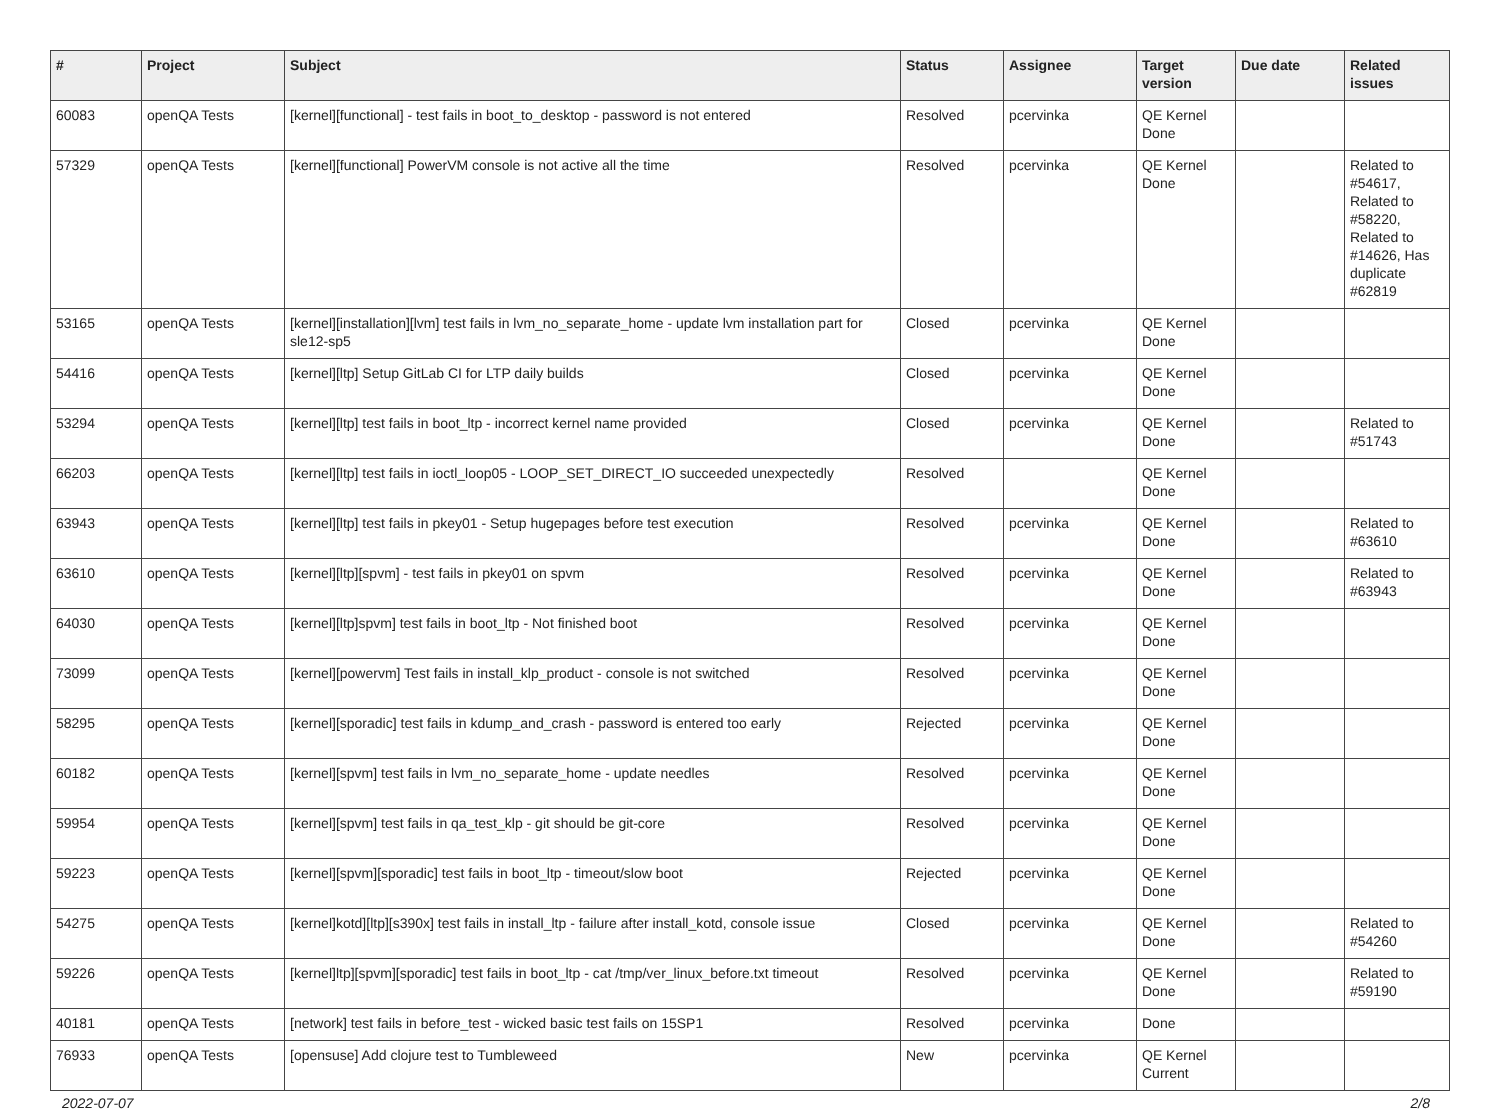| # | Project | Subject | Status | Assignee | Target version | Due date | Related issues |
| --- | --- | --- | --- | --- | --- | --- | --- |
| 60083 | openQA Tests | [kernel][functional] - test fails in boot_to_desktop - password is not entered | Resolved | pcervinka | QE Kernel Done | | |
| 57329 | openQA Tests | [kernel][functional] PowerVM console is not active all the time | Resolved | pcervinka | QE Kernel Done | | Related to #54617, Related to #58220, Related to #14626, Has duplicate #62819 |
| 53165 | openQA Tests | [kernel][installation][lvm] test fails in lvm_no_separate_home - update lvm installation part for sle12-sp5 | Closed | pcervinka | QE Kernel Done | | |
| 54416 | openQA Tests | [kernel][ltp] Setup GitLab CI for LTP daily builds | Closed | pcervinka | QE Kernel Done | | |
| 53294 | openQA Tests | [kernel][ltp] test fails in boot_ltp - incorrect kernel name provided | Closed | pcervinka | QE Kernel Done | | Related to #51743 |
| 66203 | openQA Tests | [kernel][ltp] test fails in ioctl_loop05 - LOOP_SET_DIRECT_IO succeeded unexpectedly | Resolved | | QE Kernel Done | | |
| 63943 | openQA Tests | [kernel][ltp] test fails in pkey01 - Setup hugepages before test execution | Resolved | pcervinka | QE Kernel Done | | Related to #63610 |
| 63610 | openQA Tests | [kernel][ltp][spvm] - test fails in pkey01 on spvm | Resolved | pcervinka | QE Kernel Done | | Related to #63943 |
| 64030 | openQA Tests | [kernel][ltp]spvm] test fails in boot_ltp - Not finished boot | Resolved | pcervinka | QE Kernel Done | | |
| 73099 | openQA Tests | [kernel][powervm] Test fails in install_klp_product - console is not switched | Resolved | pcervinka | QE Kernel Done | | |
| 58295 | openQA Tests | [kernel][sporadic] test fails in kdump_and_crash - password is entered too early | Rejected | pcervinka | QE Kernel Done | | |
| 60182 | openQA Tests | [kernel][spvm] test fails in lvm_no_separate_home - update needles | Resolved | pcervinka | QE Kernel Done | | |
| 59954 | openQA Tests | [kernel][spvm] test fails in qa_test_klp - git should be git-core | Resolved | pcervinka | QE Kernel Done | | |
| 59223 | openQA Tests | [kernel][spvm][sporadic] test fails in boot_ltp - timeout/slow boot | Rejected | pcervinka | QE Kernel Done | | |
| 54275 | openQA Tests | [kernel]kotd][ltp][s390x] test fails in install_ltp - failure after install_kotd, console issue | Closed | pcervinka | QE Kernel Done | | Related to #54260 |
| 59226 | openQA Tests | [kernel]ltp][spvm][sporadic] test fails in boot_ltp - cat /tmp/ver_linux_before.txt timeout | Resolved | pcervinka | QE Kernel Done | | Related to #59190 |
| 40181 | openQA Tests | [network] test fails in before_test - wicked basic test fails on 15SP1 | Resolved | pcervinka | Done | | |
| 76933 | openQA Tests | [opensuse] Add clojure test to Tumbleweed | New | pcervinka | QE Kernel Current | | |
2022-07-07 2/8